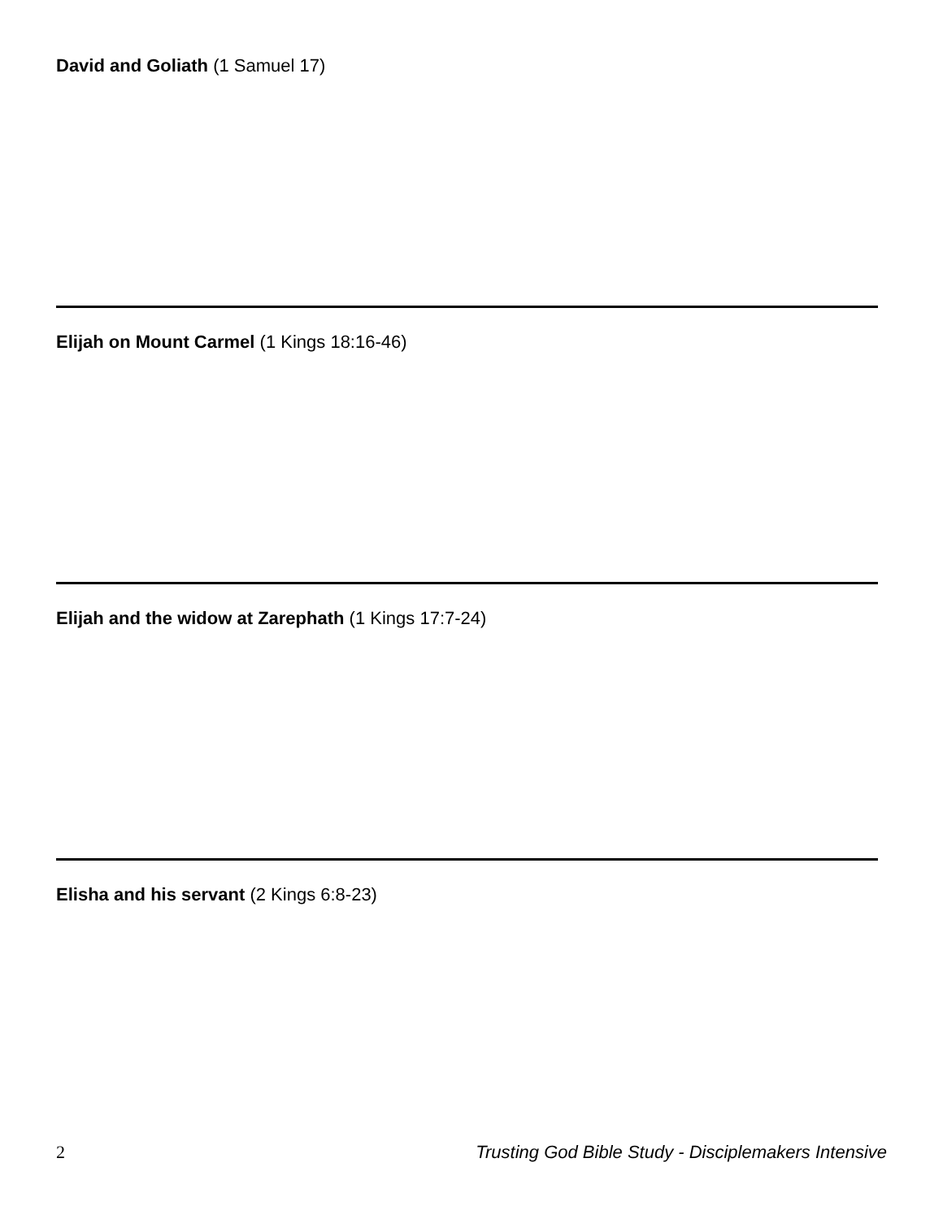David and Goliath (1 Samuel 17)
Elijah on Mount Carmel (1 Kings 18:16-46)
Elijah and the widow at Zarephath (1 Kings 17:7-24)
Elisha and his servant (2 Kings 6:8-23)
2 Trusting God Bible Study - Disciplemakers Intensive